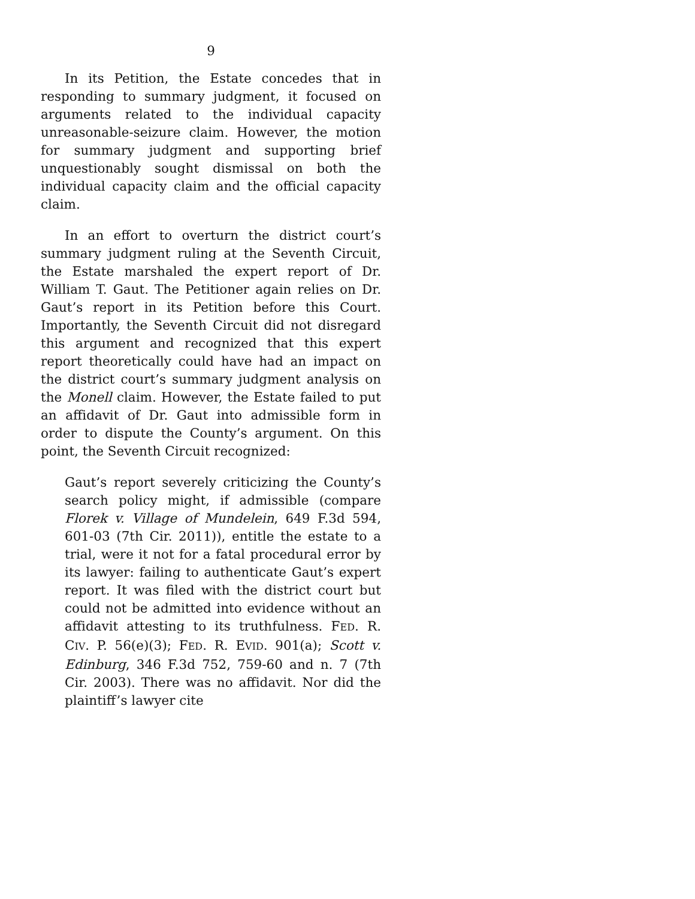9
In its Petition, the Estate concedes that in responding to summary judgment, it focused on arguments related to the individual capacity unreasonable-seizure claim. However, the motion for summary judgment and supporting brief unquestionably sought dismissal on both the individual capacity claim and the official capacity claim.
In an effort to overturn the district court’s summary judgment ruling at the Seventh Circuit, the Estate marshaled the expert report of Dr. William T. Gaut. The Petitioner again relies on Dr. Gaut’s report in its Petition before this Court. Importantly, the Seventh Circuit did not disregard this argument and recognized that this expert report theoretically could have had an impact on the district court’s summary judgment analysis on the Monell claim. However, the Estate failed to put an affidavit of Dr. Gaut into admissible form in order to dispute the County’s argument. On this point, the Seventh Circuit recognized:
Gaut’s report severely criticizing the County’s search policy might, if admissible (compare Florek v. Village of Mundelein, 649 F.3d 594, 601-03 (7th Cir. 2011)), entitle the estate to a trial, were it not for a fatal procedural error by its lawyer: failing to authenticate Gaut’s expert report. It was filed with the district court but could not be admitted into evidence without an affidavit attesting to its truthfulness. FED. R. CIV. P. 56(e)(3); FED. R. EVID. 901(a); Scott v. Edinburg, 346 F.3d 752, 759-60 and n. 7 (7th Cir. 2003). There was no affidavit. Nor did the plaintiff’s lawyer cite